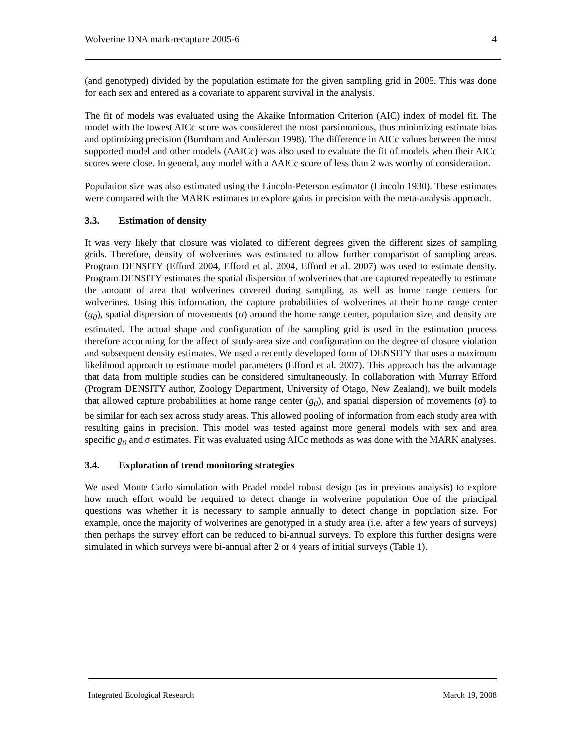Wolverine DNA mark-recapture 2005-6 4
(and genotyped) divided by the population estimate for the given sampling grid in 2005. This was done for each sex and entered as a covariate to apparent survival in the analysis.
The fit of models was evaluated using the Akaike Information Criterion (AIC) index of model fit. The model with the lowest AICc score was considered the most parsimonious, thus minimizing estimate bias and optimizing precision (Burnham and Anderson 1998). The difference in AICc values between the most supported model and other models (ΔAICc) was also used to evaluate the fit of models when their AICc scores were close. In general, any model with a ΔAICc score of less than 2 was worthy of consideration.
Population size was also estimated using the Lincoln-Peterson estimator (Lincoln 1930). These estimates were compared with the MARK estimates to explore gains in precision with the meta-analysis approach.
3.3. Estimation of density
It was very likely that closure was violated to different degrees given the different sizes of sampling grids. Therefore, density of wolverines was estimated to allow further comparison of sampling areas. Program DENSITY (Efford 2004, Efford et al. 2004, Efford et al. 2007) was used to estimate density. Program DENSITY estimates the spatial dispersion of wolverines that are captured repeatedly to estimate the amount of area that wolverines covered during sampling, as well as home range centers for wolverines. Using this information, the capture probabilities of wolverines at their home range center (g<sub>0</sub>), spatial dispersion of movements (σ) around the home range center, population size, and density are estimated. The actual shape and configuration of the sampling grid is used in the estimation process therefore accounting for the affect of study-area size and configuration on the degree of closure violation and subsequent density estimates. We used a recently developed form of DENSITY that uses a maximum likelihood approach to estimate model parameters (Efford et al. 2007). This approach has the advantage that data from multiple studies can be considered simultaneously. In collaboration with Murray Efford (Program DENSITY author, Zoology Department, University of Otago, New Zealand), we built models that allowed capture probabilities at home range center (g<sub>0</sub>), and spatial dispersion of movements (σ) to be similar for each sex across study areas. This allowed pooling of information from each study area with resulting gains in precision. This model was tested against more general models with sex and area specific g<sub>0</sub> and σ estimates. Fit was evaluated using AICc methods as was done with the MARK analyses.
3.4. Exploration of trend monitoring strategies
We used Monte Carlo simulation with Pradel model robust design (as in previous analysis) to explore how much effort would be required to detect change in wolverine population One of the principal questions was whether it is necessary to sample annually to detect change in population size. For example, once the majority of wolverines are genotyped in a study area (i.e. after a few years of surveys) then perhaps the survey effort can be reduced to bi-annual surveys. To explore this further designs were simulated in which surveys were bi-annual after 2 or 4 years of initial surveys (Table 1).
Integrated Ecological Research March 19, 2008